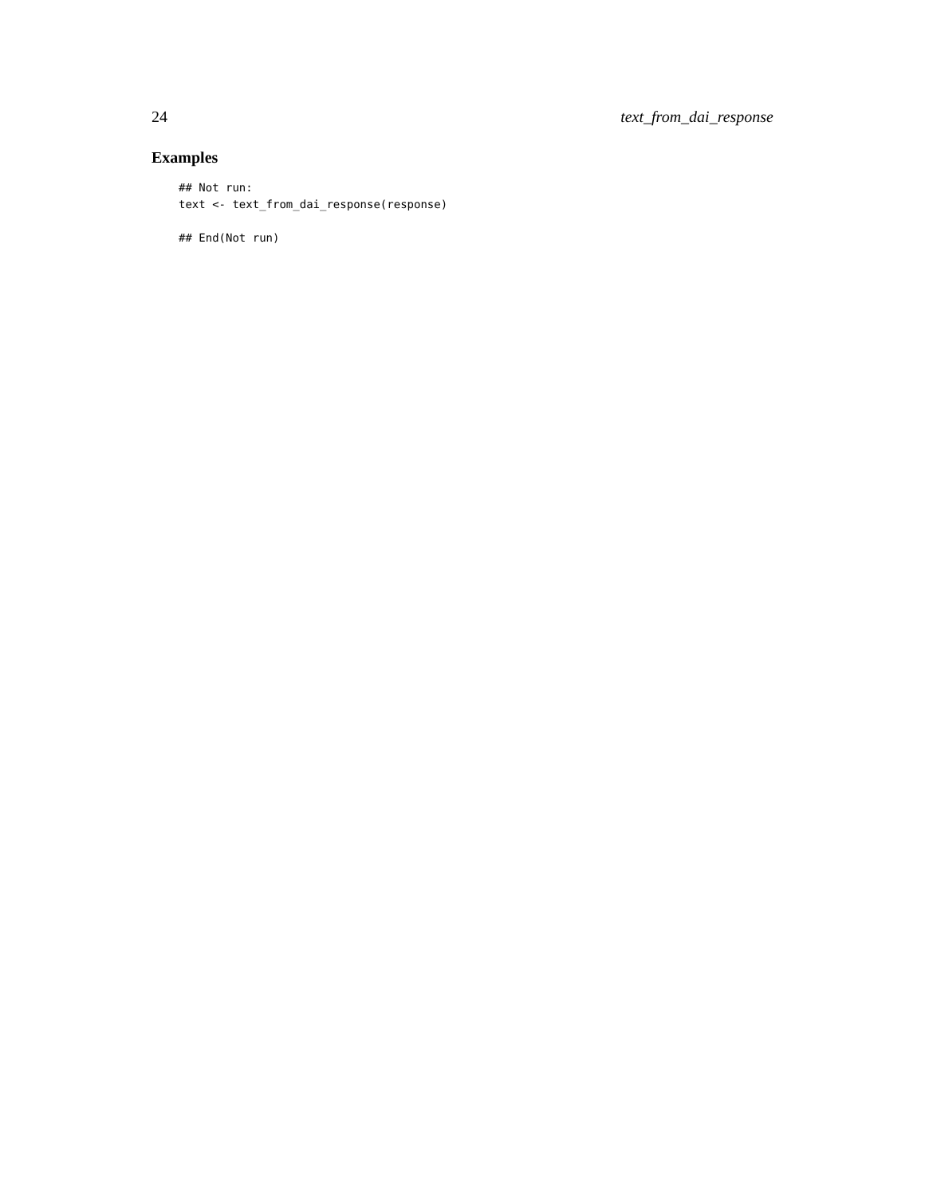24 text_from_dai_response
Examples
## Not run:
text <- text_from_dai_response(response)

## End(Not run)